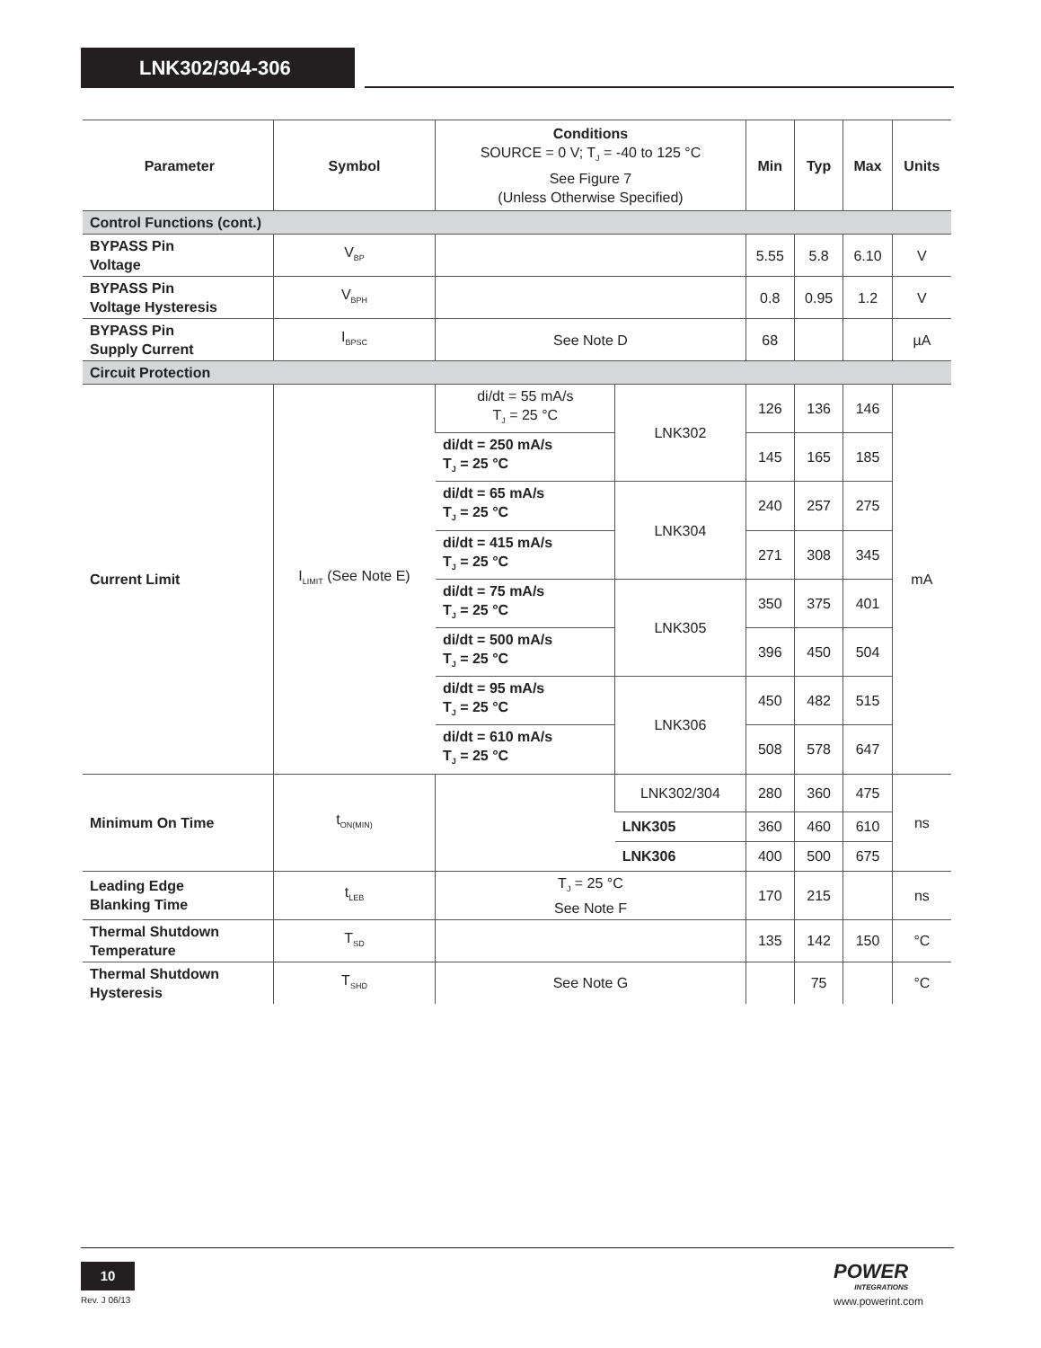LNK302/304-306
| Parameter | Symbol | Conditions SOURCE = 0 V; T<sub>J</sub> = -40 to 125 °C See Figure 7 (Unless Otherwise Specified) | | Min | Typ | Max | Units |
| --- | --- | --- | --- | --- | --- | --- | --- |
| Control Functions (cont.) | | | | | | | |
| BYPASS Pin Voltage | V<sub>BP</sub> | | | 5.55 | 5.8 | 6.10 | V |
| BYPASS Pin Voltage Hysteresis | V<sub>BPH</sub> | | | 0.8 | 0.95 | 1.2 | V |
| BYPASS Pin Supply Current | I<sub>BPSC</sub> | See Note D | | 68 | | | µA |
| Circuit Protection | | | | | | | |
| Current Limit | I<sub>LIMIT</sub> (See Note E) | di/dt = 55 mA/s T<sub>J</sub> = 25 °C | LNK302 | 126 | 136 | 146 | mA |
| | | di/dt = 250 mA/s T<sub>J</sub> = 25 °C | | 145 | 165 | 185 | |
| | | di/dt = 65 mA/s T<sub>J</sub> = 25 °C | LNK304 | 240 | 257 | 275 | |
| | | di/dt = 415 mA/s T<sub>J</sub> = 25 °C | | 271 | 308 | 345 | |
| | | di/dt = 75 mA/s T<sub>J</sub> = 25 °C | LNK305 | 350 | 375 | 401 | |
| | | di/dt = 500 mA/s T<sub>J</sub> = 25 °C | | 396 | 450 | 504 | |
| | | di/dt = 95 mA/s T<sub>J</sub> = 25 °C | LNK306 | 450 | 482 | 515 | |
| | | di/dt = 610 mA/s T<sub>J</sub> = 25 °C | | 508 | 578 | 647 | |
| Minimum On Time | t<sub>ON(MIN)</sub> | | LNK302/304 | 280 | 360 | 475 | ns |
| | | | LNK305 | 360 | 460 | 610 | |
| | | | LNK306 | 400 | 500 | 675 | |
| Leading Edge Blanking Time | t<sub>LEB</sub> | T<sub>J</sub> = 25 °C See Note F | | 170 | 215 | | ns |
| Thermal Shutdown Temperature | T<sub>SD</sub> | | | 135 | 142 | 150 | °C |
| Thermal Shutdown Hysteresis | T<sub>SHD</sub> | See Note G | | | 75 | | °C |
10
Rev. J 06/13
POWER
INTEGRATIONS
www.powerint.com